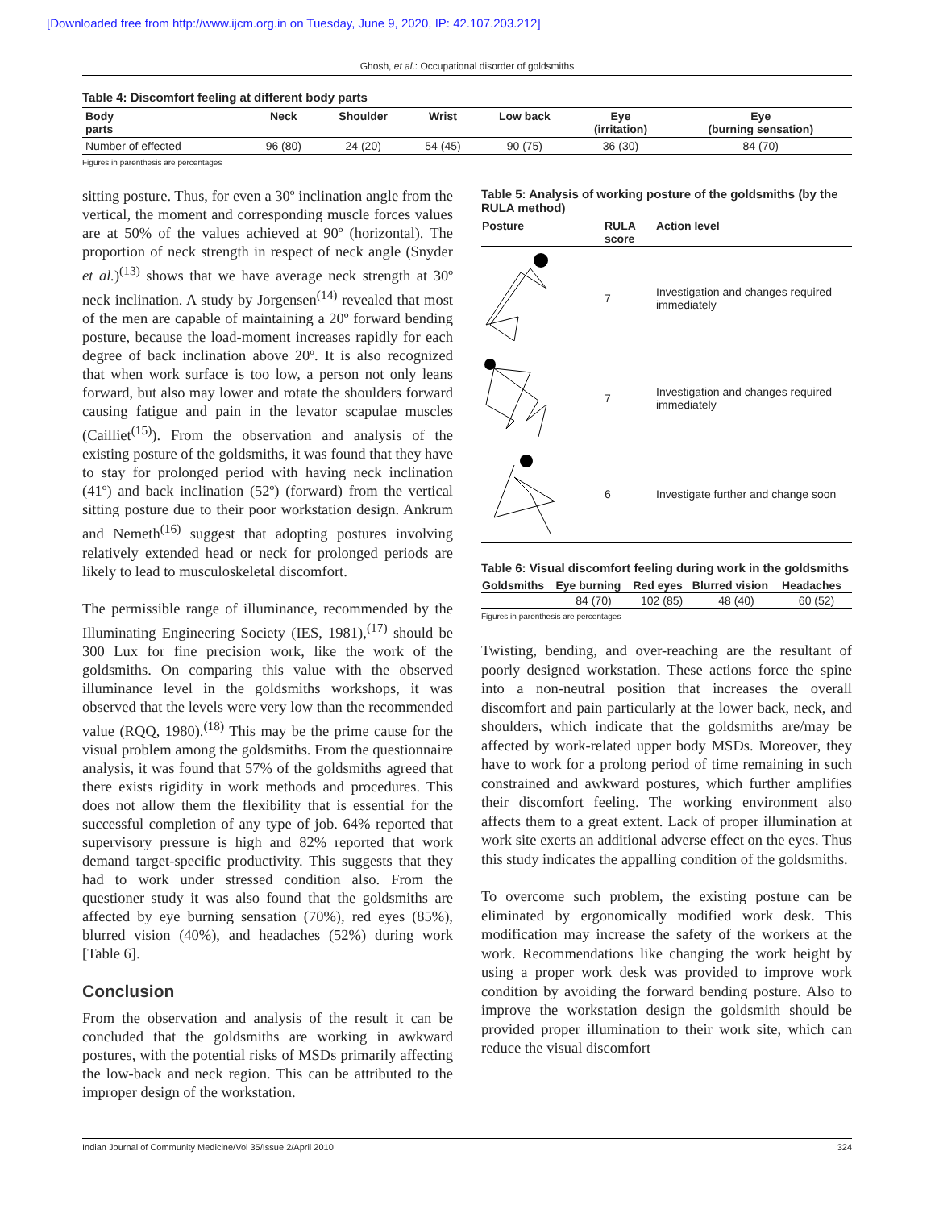[Downloaded free from http://www.ijcm.org.in on Tuesday, June 9, 2020, IP: 42.107.203.212]
Ghosh, et al.: Occupational disorder of goldsmiths
Table 4: Discomfort feeling at different body parts
| Body parts | Neck | Shoulder | Wrist | Low back | Eye (irritation) | Eye (burning sensation) |
| --- | --- | --- | --- | --- | --- | --- |
| Number of effected | 96 (80) | 24 (20) | 54 (45) | 90 (75) | 36 (30) | 84 (70) |
Figures in parenthesis are percentages
sitting posture. Thus, for even a 30º inclination angle from the vertical, the moment and corresponding muscle forces values are at 50% of the values achieved at 90º (horizontal). The proportion of neck strength in respect of neck angle (Snyder et al.)<sup>(13)</sup> shows that we have average neck strength at 30º neck inclination. A study by Jorgensen<sup>(14)</sup> revealed that most of the men are capable of maintaining a 20º forward bending posture, because the load-moment increases rapidly for each degree of back inclination above 20º. It is also recognized that when work surface is too low, a person not only leans forward, but also may lower and rotate the shoulders forward causing fatigue and pain in the levator scapulae muscles (Cailliet<sup>(15)</sup>). From the observation and analysis of the existing posture of the goldsmiths, it was found that they have to stay for prolonged period with having neck inclination (41º) and back inclination (52º) (forward) from the vertical sitting posture due to their poor workstation design. Ankrum and Nemeth<sup>(16)</sup> suggest that adopting postures involving relatively extended head or neck for prolonged periods are likely to lead to musculoskeletal discomfort.
The permissible range of illuminance, recommended by the Illuminating Engineering Society (IES, 1981),<sup>(17)</sup> should be 300 Lux for fine precision work, like the work of the goldsmiths. On comparing this value with the observed illuminance level in the goldsmiths workshops, it was observed that the levels were very low than the recommended value (RQQ, 1980).<sup>(18)</sup> This may be the prime cause for the visual problem among the goldsmiths. From the questionnaire analysis, it was found that 57% of the goldsmiths agreed that there exists rigidity in work methods and procedures. This does not allow them the flexibility that is essential for the successful completion of any type of job. 64% reported that supervisory pressure is high and 82% reported that work demand target-specific productivity. This suggests that they had to work under stressed condition also. From the questioner study it was also found that the goldsmiths are affected by eye burning sensation (70%), red eyes (85%), blurred vision (40%), and headaches (52%) during work [Table 6].
Conclusion
From the observation and analysis of the result it can be concluded that the goldsmiths are working in awkward postures, with the potential risks of MSDs primarily affecting the low-back and neck region. This can be attributed to the improper design of the workstation.
Table 5: Analysis of working posture of the goldsmiths (by the RULA method)
| Posture | RULA score | Action level |
| --- | --- | --- |
| | 7 | Investigation and changes required immediately |
| | 7 | Investigation and changes required immediately |
| | 6 | Investigate further and change soon |
Table 6: Visual discomfort feeling during work in the goldsmiths
| Goldsmiths | Eye burning | Red eyes | Blurred vision | Headaches |
| --- | --- | --- | --- | --- |
| | 84 (70) | 102 (85) | 48 (40) | 60 (52) |
Figures in parenthesis are percentages
Twisting, bending, and over-reaching are the resultant of poorly designed workstation. These actions force the spine into a non-neutral position that increases the overall discomfort and pain particularly at the lower back, neck, and shoulders, which indicate that the goldsmiths are/may be affected by work-related upper body MSDs. Moreover, they have to work for a prolong period of time remaining in such constrained and awkward postures, which further amplifies their discomfort feeling. The working environment also affects them to a great extent. Lack of proper illumination at work site exerts an additional adverse effect on the eyes. Thus this study indicates the appalling condition of the goldsmiths.
To overcome such problem, the existing posture can be eliminated by ergonomically modified work desk. This modification may increase the safety of the workers at the work. Recommendations like changing the work height by using a proper work desk was provided to improve work condition by avoiding the forward bending posture. Also to improve the workstation design the goldsmith should be provided proper illumination to their work site, which can reduce the visual discomfort
Indian Journal of Community Medicine/Vol 35/Issue 2/April 2010 324